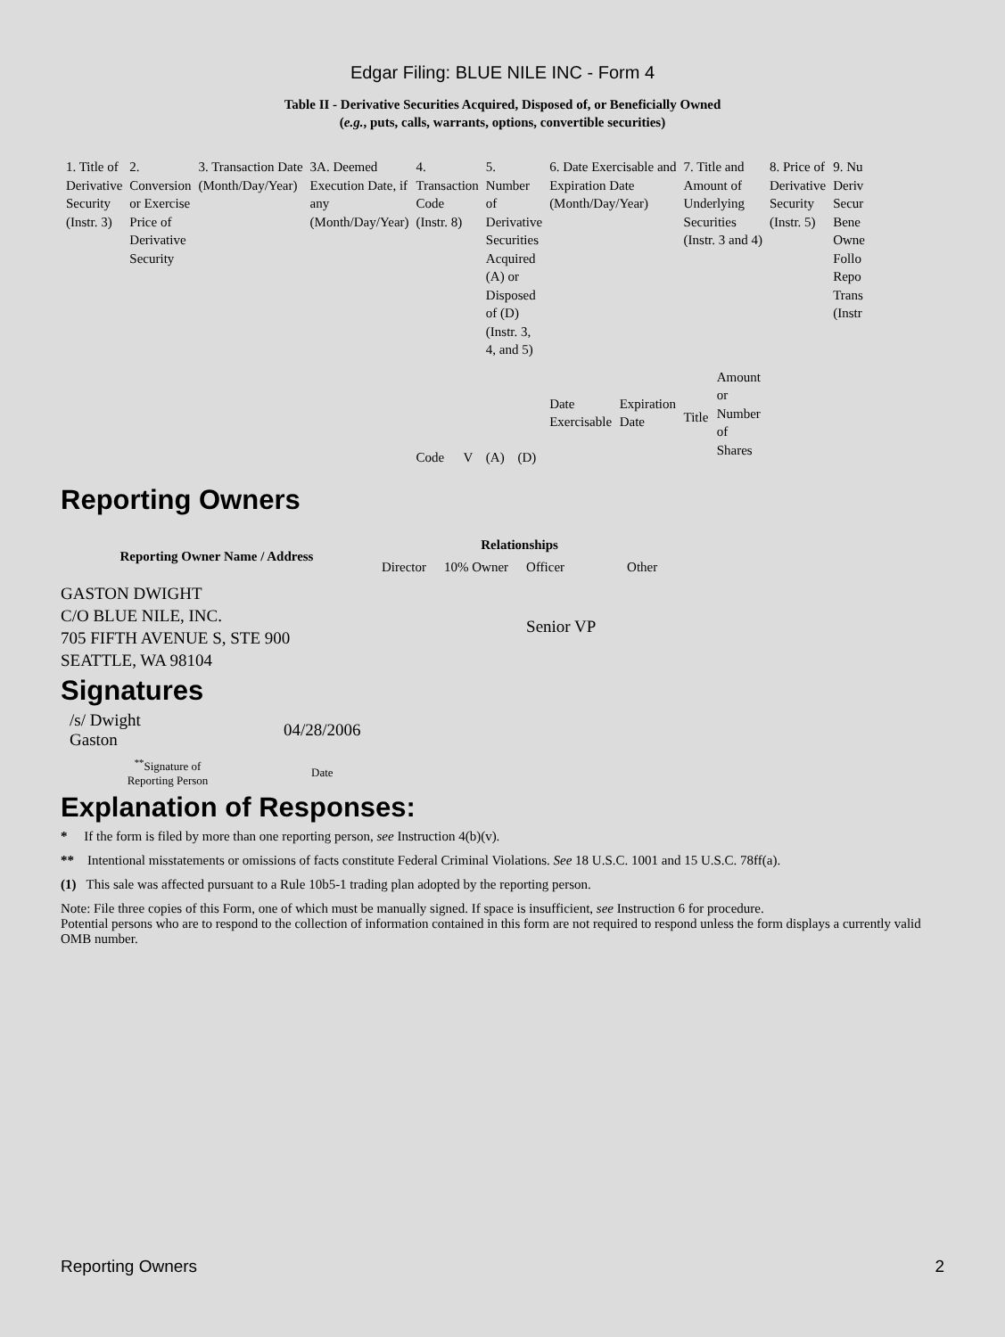Edgar Filing: BLUE NILE INC - Form 4
Table II - Derivative Securities Acquired, Disposed of, or Beneficially Owned
(e.g., puts, calls, warrants, options, convertible securities)
| 1. Title of Derivative Security (Instr. 3) | 2. Conversion or Exercise Price of Derivative Security | 3. Transaction Date (Month/Day/Year) | 3A. Deemed Execution Date, if any (Month/Day/Year) | 4. Transaction Code (Instr. 8) | | 5. Number of Derivative Securities Acquired (A) or Disposed of (D) (Instr. 3, 4, and 5) | | 6. Date Exercisable and Expiration Date (Month/Day/Year) | | 7. Title and Amount of Underlying Securities (Instr. 3 and 4) | | 8. Price of Derivative Security (Instr. 5) | 9. Nu Deriv Secur Bene Owne Follo Repo Trans (Instr |
| | | | | Code | V | (A) | (D) | Date Exercisable | Expiration Date | Title | Amount or Number of Shares | | |
Reporting Owners
| Reporting Owner Name / Address | Relationships | | | |
| --- | --- | --- | --- | --- |
| | Director | 10% Owner | Officer | Other |
| GASTON DWIGHT C/O BLUE NILE, INC. 705 FIFTH AVENUE S, STE 900 SEATTLE, WA 98104 | | | Senior VP | |
Signatures
| /s/ Dwight Gaston | 04/28/2006 |
| <sup>**</sup> Signature of Reporting Person | Date |
Explanation of Responses:
* If the form is filed by more than one reporting person, see Instruction 4(b)(v).
** Intentional misstatements or omissions of facts constitute Federal Criminal Violations. See 18 U.S.C. 1001 and 15 U.S.C. 78ff(a).
(1) This sale was affected pursuant to a Rule 10b5-1 trading plan adopted by the reporting person.
Note: File three copies of this Form, one of which must be manually signed. If space is insufficient, see Instruction 6 for procedure.
Potential persons who are to respond to the collection of information contained in this form are not required to respond unless the form displays a currently valid OMB number.
Reporting Owners 2